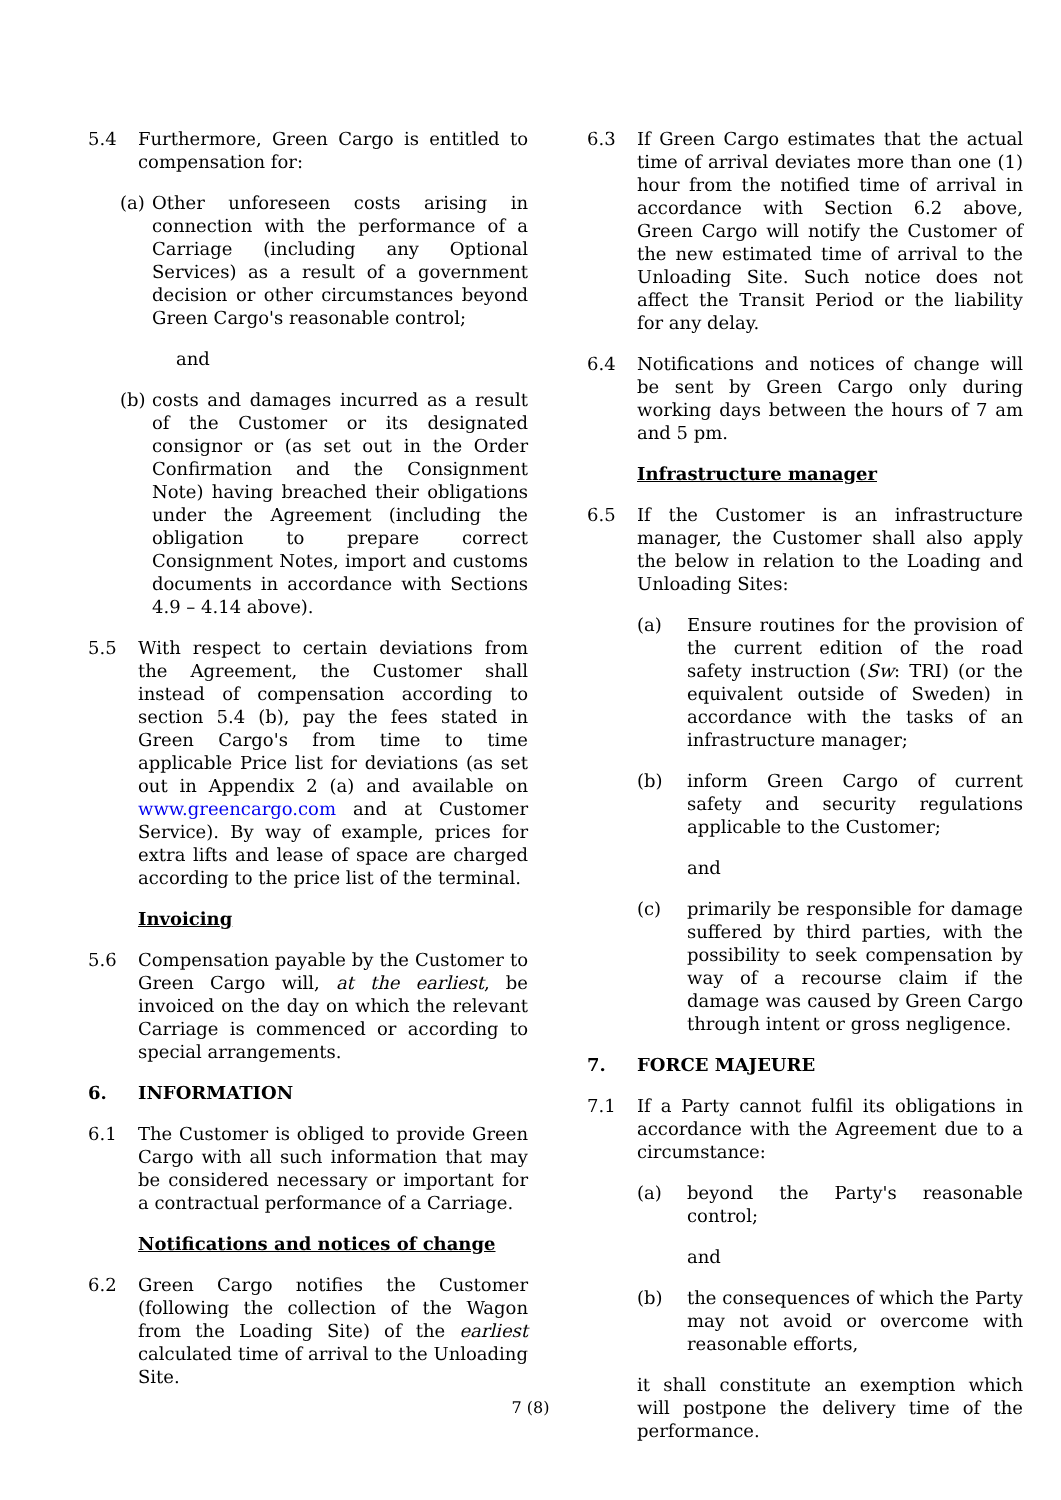5.4 Furthermore, Green Cargo is entitled to compensation for:
(a)
Other unforeseen costs arising in connection with the performance of a Carriage (including any Optional Services) as a result of a government decision or other circumstances beyond Green Cargo's reasonable control;
and
(b)
costs and damages incurred as a result of the Customer or its designated consignor or (as set out in the Order Confirmation and the Consignment Note) having breached their obligations under the Agreement (including the obligation to prepare correct Consignment Notes, import and customs documents in accordance with Sections 4.9 – 4.14 above).
5.5 With respect to certain deviations from the Agreement, the Customer shall instead of compensation according to section 5.4 (b), pay the fees stated in Green Cargo's from time to time applicable Price list for deviations (as set out in Appendix 2 (a) and available on www.greencargo.com and at Customer Service). By way of example, prices for extra lifts and lease of space are charged according to the price list of the terminal.
Invoicing
5.6 Compensation payable by the Customer to Green Cargo will, at the earliest, be invoiced on the day on which the relevant Carriage is commenced or according to special arrangements.
6. INFORMATION
6.1 The Customer is obliged to provide Green Cargo with all such information that may be considered necessary or important for a contractual performance of a Carriage.
Notifications and notices of change
6.2 Green Cargo notifies the Customer (following the collection of the Wagon from the Loading Site) of the earliest calculated time of arrival to the Unloading Site.
6.3 If Green Cargo estimates that the actual time of arrival deviates more than one (1) hour from the notified time of arrival in accordance with Section 6.2 above, Green Cargo will notify the Customer of the new estimated time of arrival to the Unloading Site. Such notice does not affect the Transit Period or the liability for any delay.
6.4 Notifications and notices of change will be sent by Green Cargo only during working days between the hours of 7 am and 5 pm.
Infrastructure manager
6.5 If the Customer is an infrastructure manager, the Customer shall also apply the below in relation to the Loading and Unloading Sites:
(a) Ensure routines for the provision of the current edition of the road safety instruction (Sw: TRI) (or the equivalent outside of Sweden) in accordance with the tasks of an infrastructure manager;
(b) inform Green Cargo of current safety and security regulations applicable to the Customer;
and
(c) primarily be responsible for damage suffered by third parties, with the possibility to seek compensation by way of a recourse claim if the damage was caused by Green Cargo through intent or gross negligence.
7. FORCE MAJEURE
7.1 If a Party cannot fulfil its obligations in accordance with the Agreement due to a circumstance:
(a) beyond the Party's reasonable control;
and
(b) the consequences of which the Party may not avoid or overcome with reasonable efforts,
it shall constitute an exemption which will postpone the delivery time of the performance.
7 (8)